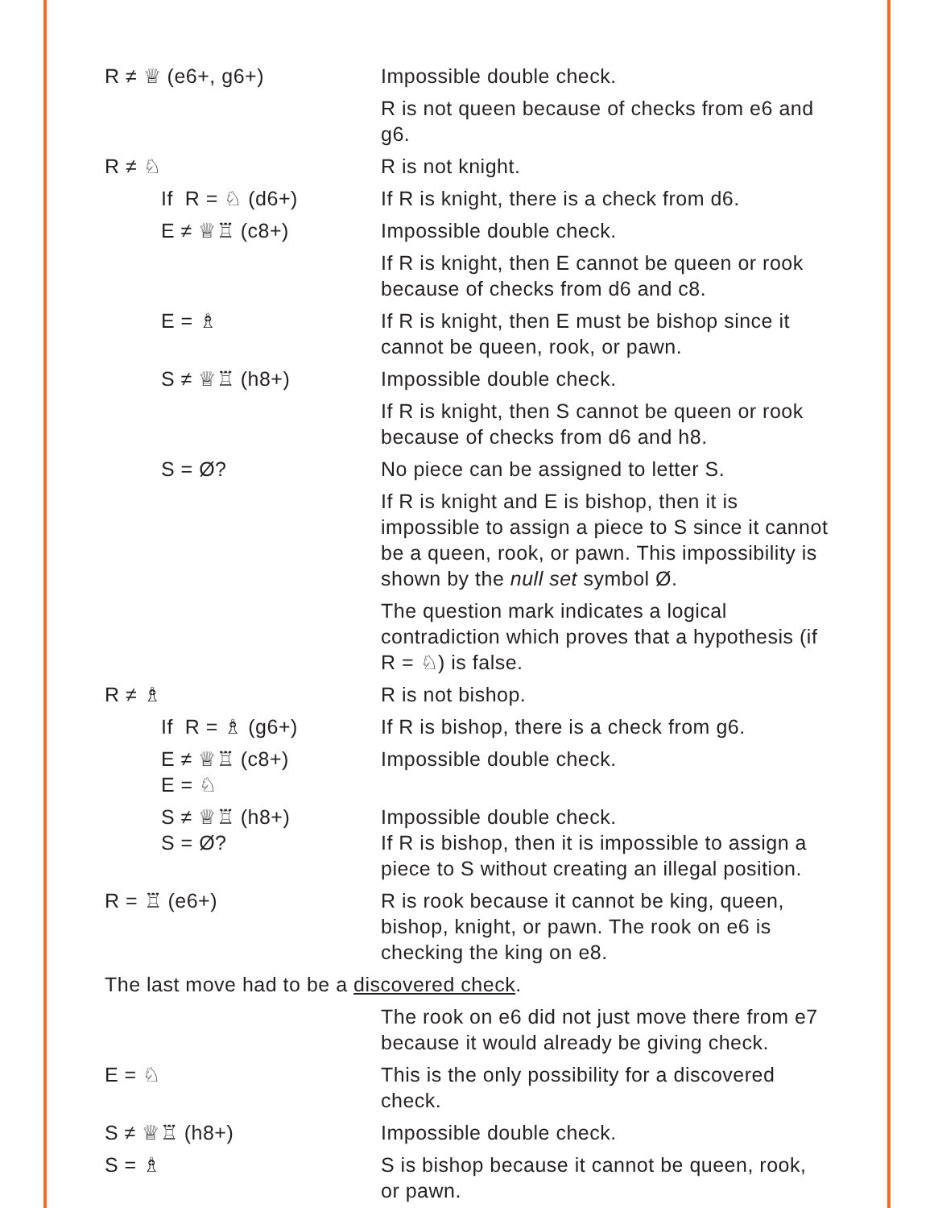| R ≠ ♕ (e6+, g6+) | Impossible double check. |
| | R is not queen because of checks from e6 and g6. |
| R ≠ ♘ | R is not knight. |
| If R = ♘ (d6+) | If R is knight, there is a check from d6. |
| E ≠ ♕♖ (c8+) | Impossible double check. |
| | If R is knight, then E cannot be queen or rook because of checks from d6 and c8. |
| E = ♗ | If R is knight, then E must be bishop since it cannot be queen, rook, or pawn. |
| S ≠ ♕♖ (h8+) | Impossible double check. |
| | If R is knight, then S cannot be queen or rook because of checks from d6 and h8. |
| S = Ø? | No piece can be assigned to letter S. |
| | If R is knight and E is bishop, then it is impossible to assign a piece to S since it cannot be a queen, rook, or pawn. This impossibility is shown by the null set symbol Ø. |
| | The question mark indicates a logical contradiction which proves that a hypothesis (if R = ♘) is false. |
| R ≠ ♗ | R is not bishop. |
| If R = ♗ (g6+) | If R is bishop, there is a check from g6. |
| E ≠ ♕♖ (c8+) E = ♘ | Impossible double check. |
| S ≠ ♕♖ (h8+) S = Ø? | Impossible double check. If R is bishop, then it is impossible to assign a piece to S without creating an illegal position. |
| R = ♖ (e6+) | R is rook because it cannot be king, queen, bishop, knight, or pawn. The rook on e6 is checking the king on e8. |
| The last move had to be a discovered check . | |
| | The rook on e6 did not just move there from e7 because it would already be giving check. |
| E = ♘ | This is the only possibility for a discovered check. |
| S ≠ ♕♖ (h8+) | Impossible double check. |
| S = ♗ | S is bishop because it cannot be queen, rook, or pawn. |